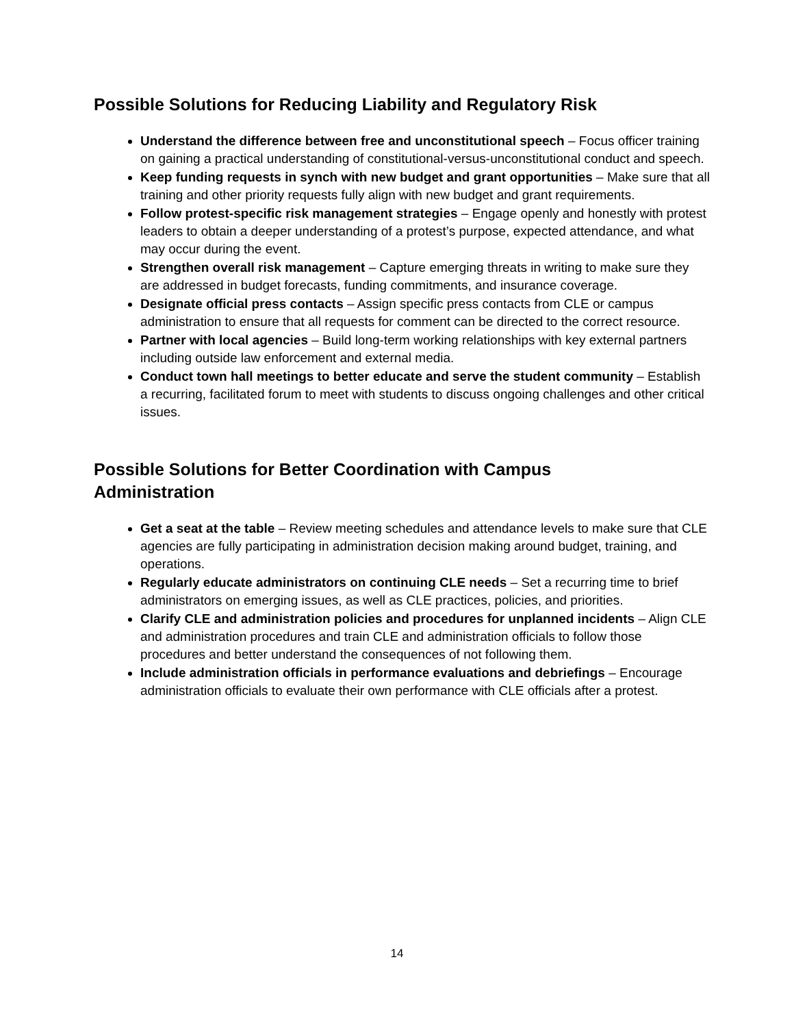Possible Solutions for Reducing Liability and Regulatory Risk
Understand the difference between free and unconstitutional speech – Focus officer training on gaining a practical understanding of constitutional-versus-unconstitutional conduct and speech.
Keep funding requests in synch with new budget and grant opportunities – Make sure that all training and other priority requests fully align with new budget and grant requirements.
Follow protest-specific risk management strategies – Engage openly and honestly with protest leaders to obtain a deeper understanding of a protest’s purpose, expected attendance, and what may occur during the event.
Strengthen overall risk management – Capture emerging threats in writing to make sure they are addressed in budget forecasts, funding commitments, and insurance coverage.
Designate official press contacts – Assign specific press contacts from CLE or campus administration to ensure that all requests for comment can be directed to the correct resource.
Partner with local agencies – Build long-term working relationships with key external partners including outside law enforcement and external media.
Conduct town hall meetings to better educate and serve the student community – Establish a recurring, facilitated forum to meet with students to discuss ongoing challenges and other critical issues.
Possible Solutions for Better Coordination with Campus
Administration
Get a seat at the table – Review meeting schedules and attendance levels to make sure that CLE agencies are fully participating in administration decision making around budget, training, and operations.
Regularly educate administrators on continuing CLE needs – Set a recurring time to brief administrators on emerging issues, as well as CLE practices, policies, and priorities.
Clarify CLE and administration policies and procedures for unplanned incidents – Align CLE and administration procedures and train CLE and administration officials to follow those procedures and better understand the consequences of not following them.
Include administration officials in performance evaluations and debriefings – Encourage administration officials to evaluate their own performance with CLE officials after a protest.
14